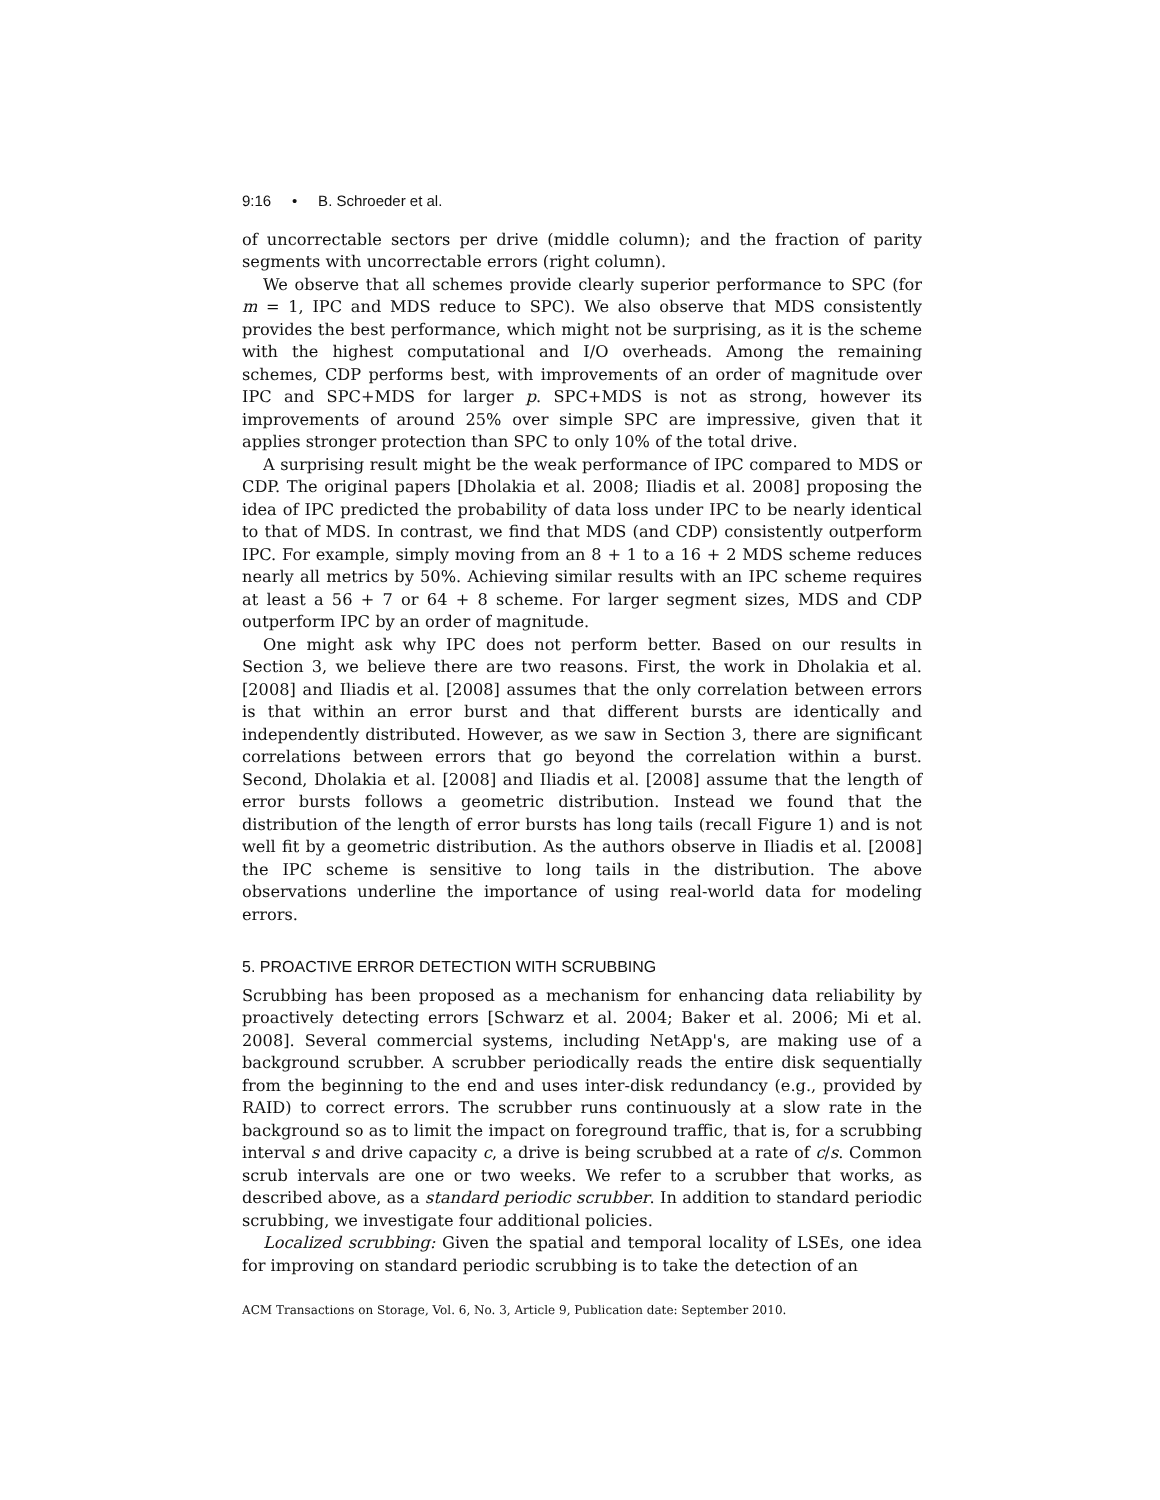9:16 • B. Schroeder et al.
of uncorrectable sectors per drive (middle column); and the fraction of parity segments with uncorrectable errors (right column).
We observe that all schemes provide clearly superior performance to SPC (for m = 1, IPC and MDS reduce to SPC). We also observe that MDS consistently provides the best performance, which might not be surprising, as it is the scheme with the highest computational and I/O overheads. Among the remaining schemes, CDP performs best, with improvements of an order of magnitude over IPC and SPC+MDS for larger p. SPC+MDS is not as strong, however its improvements of around 25% over simple SPC are impressive, given that it applies stronger protection than SPC to only 10% of the total drive.
A surprising result might be the weak performance of IPC compared to MDS or CDP. The original papers [Dholakia et al. 2008; Iliadis et al. 2008] proposing the idea of IPC predicted the probability of data loss under IPC to be nearly identical to that of MDS. In contrast, we find that MDS (and CDP) consistently outperform IPC. For example, simply moving from an 8 + 1 to a 16 + 2 MDS scheme reduces nearly all metrics by 50%. Achieving similar results with an IPC scheme requires at least a 56 + 7 or 64 + 8 scheme. For larger segment sizes, MDS and CDP outperform IPC by an order of magnitude.
One might ask why IPC does not perform better. Based on our results in Section 3, we believe there are two reasons. First, the work in Dholakia et al. [2008] and Iliadis et al. [2008] assumes that the only correlation between errors is that within an error burst and that different bursts are identically and independently distributed. However, as we saw in Section 3, there are significant correlations between errors that go beyond the correlation within a burst. Second, Dholakia et al. [2008] and Iliadis et al. [2008] assume that the length of error bursts follows a geometric distribution. Instead we found that the distribution of the length of error bursts has long tails (recall Figure 1) and is not well fit by a geometric distribution. As the authors observe in Iliadis et al. [2008] the IPC scheme is sensitive to long tails in the distribution. The above observations underline the importance of using real-world data for modeling errors.
5. PROACTIVE ERROR DETECTION WITH SCRUBBING
Scrubbing has been proposed as a mechanism for enhancing data reliability by proactively detecting errors [Schwarz et al. 2004; Baker et al. 2006; Mi et al. 2008]. Several commercial systems, including NetApp's, are making use of a background scrubber. A scrubber periodically reads the entire disk sequentially from the beginning to the end and uses inter-disk redundancy (e.g., provided by RAID) to correct errors. The scrubber runs continuously at a slow rate in the background so as to limit the impact on foreground traffic, that is, for a scrubbing interval s and drive capacity c, a drive is being scrubbed at a rate of c/s. Common scrub intervals are one or two weeks. We refer to a scrubber that works, as described above, as a standard periodic scrubber. In addition to standard periodic scrubbing, we investigate four additional policies.
Localized scrubbing: Given the spatial and temporal locality of LSEs, one idea for improving on standard periodic scrubbing is to take the detection of an
ACM Transactions on Storage, Vol. 6, No. 3, Article 9, Publication date: September 2010.